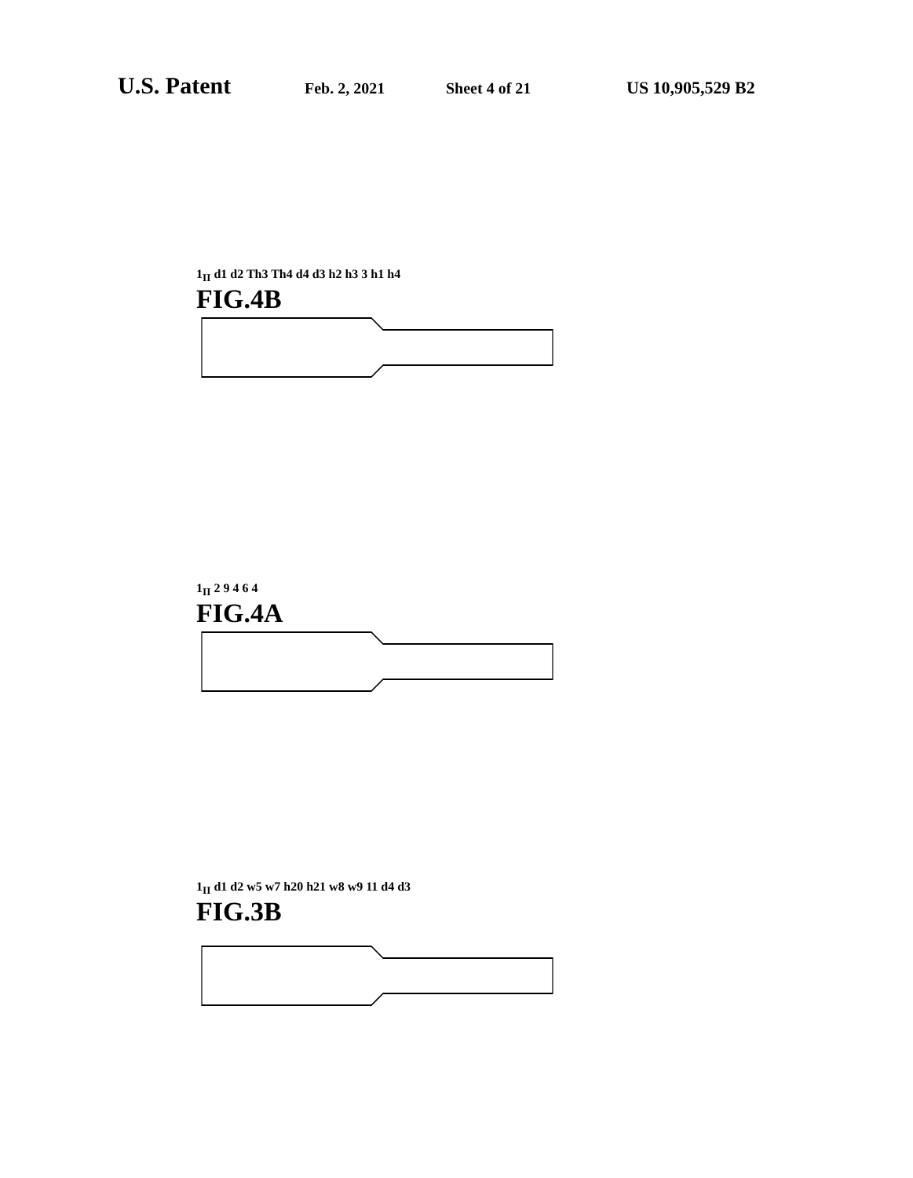U.S. Patent Feb. 2, 2021 Sheet 4 of 21 US 10,905,529 B2
1<sub>II</sub> d1 d2 Th3 Th4 d4 d3 h2 h3 3 h1 h4
FIG.4B
1<sub>II</sub> 2 9 4 6 4
FIG.4A
1<sub>II</sub> d1 d2 w5 w7 h20 h21 w8 w9 11 d4 d3
FIG.3B